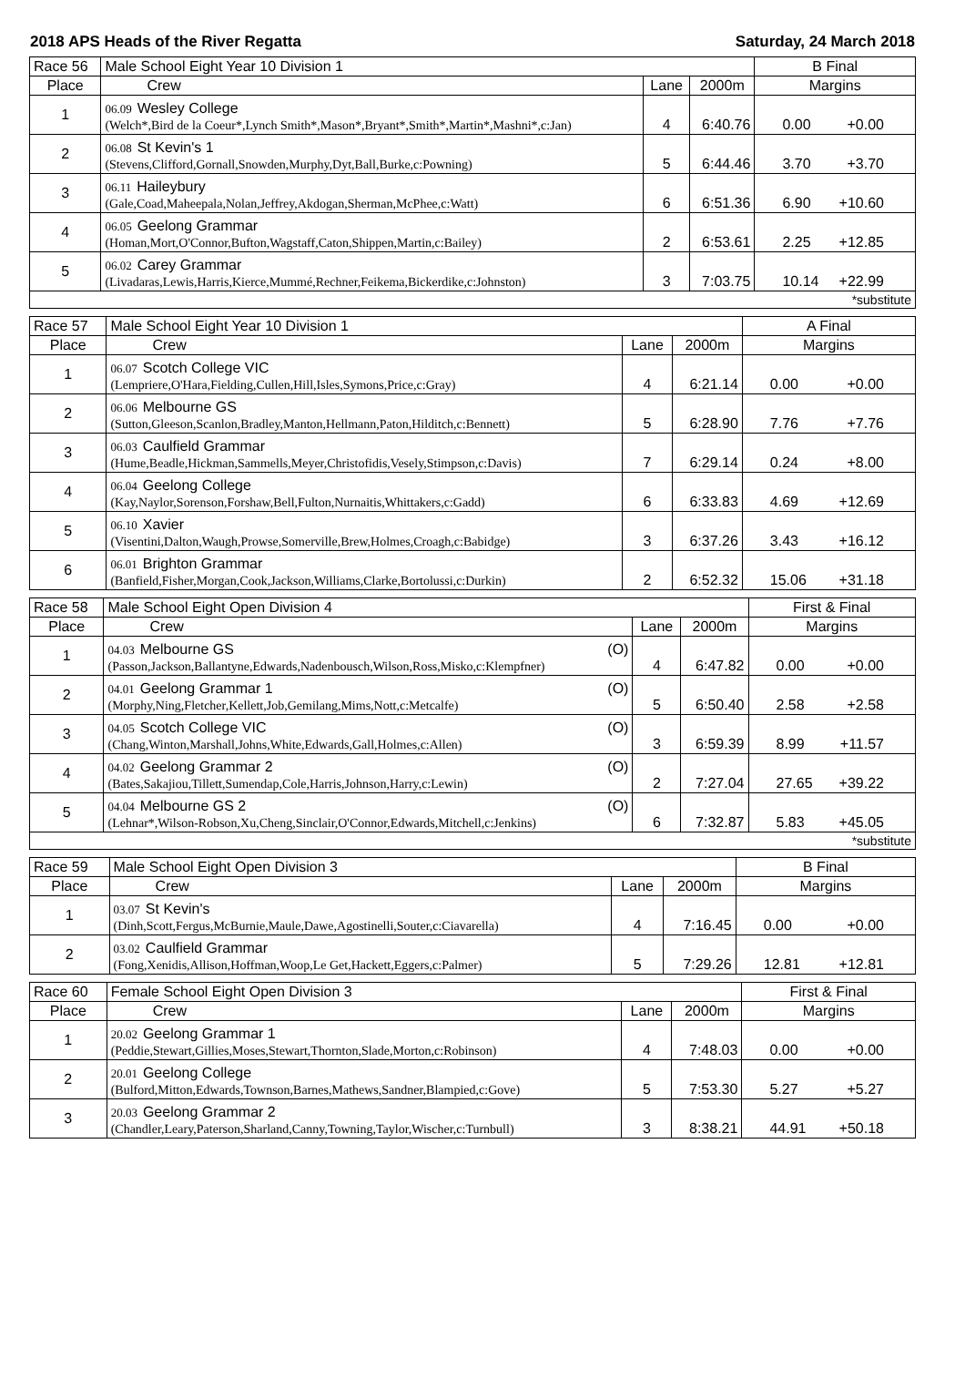2018 APS Heads of the River Regatta Saturday, 24 March 2018
| Race 56 | Male School Eight Year 10 Division 1 | | | B Final |
| Place | Crew | Lane | 2000m | Margins |
| 1 | 06.09 Wesley College (Welch*,Bird de la Coeur*,Lynch Smith*,Mason*,Bryant*,Smith*,Martin*,Mashni*,c:Jan) | 4 | 6:40.76 | 0.00 +0.00 |
| 2 | 06.08 St Kevin's 1 (Stevens,Clifford,Gornall,Snowden,Murphy,Dyt,Ball,Burke,c:Powning) | 5 | 6:44.46 | 3.70 +3.70 |
| 3 | 06.11 Haileybury (Gale,Coad,Maheepala,Nolan,Jeffrey,Akdogan,Sherman,McPhee,c:Watt) | 6 | 6:51.36 | 6.90 +10.60 |
| 4 | 06.05 Geelong Grammar (Homan,Mort,O'Connor,Bufton,Wagstaff,Caton,Shippen,Martin,c:Bailey) | 2 | 6:53.61 | 2.25 +12.85 |
| 5 | 06.02 Carey Grammar (Livadaras,Lewis,Harris,Kierce,Mummé,Rechner,Feikema,Bickerdike,c:Johnston) | 3 | 7:03.75 | 10.14 +22.99 |
| *substitute | | | | |
| Race 57 | Male School Eight Year 10 Division 1 | | | A Final |
| Place | Crew | Lane | 2000m | Margins |
| 1 | 06.07 Scotch College VIC (Lempriere,O'Hara,Fielding,Cullen,Hill,Isles,Symons,Price,c:Gray) | 4 | 6:21.14 | 0.00 +0.00 |
| 2 | 06.06 Melbourne GS (Sutton,Gleeson,Scanlon,Bradley,Manton,Hellmann,Paton,Hilditch,c:Bennett) | 5 | 6:28.90 | 7.76 +7.76 |
| 3 | 06.03 Caulfield Grammar (Hume,Beadle,Hickman,Sammells,Meyer,Christofidis,Vesely,Stimpson,c:Davis) | 7 | 6:29.14 | 0.24 +8.00 |
| 4 | 06.04 Geelong College (Kay,Naylor,Sorenson,Forshaw,Bell,Fulton,Nurnaitis,Whittakers,c:Gadd) | 6 | 6:33.83 | 4.69 +12.69 |
| 5 | 06.10 Xavier (Visentini,Dalton,Waugh,Prowse,Somerville,Brew,Holmes,Croagh,c:Babidge) | 3 | 6:37.26 | 3.43 +16.12 |
| 6 | 06.01 Brighton Grammar (Banfield,Fisher,Morgan,Cook,Jackson,Williams,Clarke,Bortolussi,c:Durkin) | 2 | 6:52.32 | 15.06 +31.18 |
| Race 58 | Male School Eight Open Division 4 | | | First & Final |
| Place | Crew | Lane | 2000m | Margins |
| 1 | 04.03 Melbourne GS (O) (Passon,Jackson,Ballantyne,Edwards,Nadenbousch,Wilson,Ross,Misko,c:Klempfner) | 4 | 6:47.82 | 0.00 +0.00 |
| 2 | 04.01 Geelong Grammar 1 (O) (Morphy,Ning,Fletcher,Kellett,Job,Gemilang,Mims,Nott,c:Metcalfe) | 5 | 6:50.40 | 2.58 +2.58 |
| 3 | 04.05 Scotch College VIC (O) (Chang,Winton,Marshall,Johns,White,Edwards,Gall,Holmes,c:Allen) | 3 | 6:59.39 | 8.99 +11.57 |
| 4 | 04.02 Geelong Grammar 2 (O) (Bates,Sakajiou,Tillett,Sumendap,Cole,Harris,Johnson,Harry,c:Lewin) | 2 | 7:27.04 | 27.65 +39.22 |
| 5 | 04.04 Melbourne GS 2 (O) (Lehnar*,Wilson-Robson,Xu,Cheng,Sinclair,O'Connor,Edwards,Mitchell,c:Jenkins) | 6 | 7:32.87 | 5.83 +45.05 |
| *substitute | | | | |
| Race 59 | Male School Eight Open Division 3 | | | B Final |
| Place | Crew | Lane | 2000m | Margins |
| 1 | 03.07 St Kevin's (Dinh,Scott,Fergus,McBurnie,Maule,Dawe,Agostinelli,Souter,c:Ciavarella) | 4 | 7:16.45 | 0.00 +0.00 |
| 2 | 03.02 Caulfield Grammar (Fong,Xenidis,Allison,Hoffman,Woop,Le Get,Hackett,Eggers,c:Palmer) | 5 | 7:29.26 | 12.81 +12.81 |
| Race 60 | Female School Eight Open Division 3 | | | First & Final |
| Place | Crew | Lane | 2000m | Margins |
| 1 | 20.02 Geelong Grammar 1 (Peddie,Stewart,Gillies,Moses,Stewart,Thornton,Slade,Morton,c:Robinson) | 4 | 7:48.03 | 0.00 +0.00 |
| 2 | 20.01 Geelong College (Bulford,Mitton,Edwards,Townson,Barnes,Mathews,Sandner,Blampied,c:Gove) | 5 | 7:53.30 | 5.27 +5.27 |
| 3 | 20.03 Geelong Grammar 2 (Chandler,Leary,Paterson,Sharland,Canny,Towning,Taylor,Wischer,c:Turnbull) | 3 | 8:38.21 | 44.91 +50.18 |